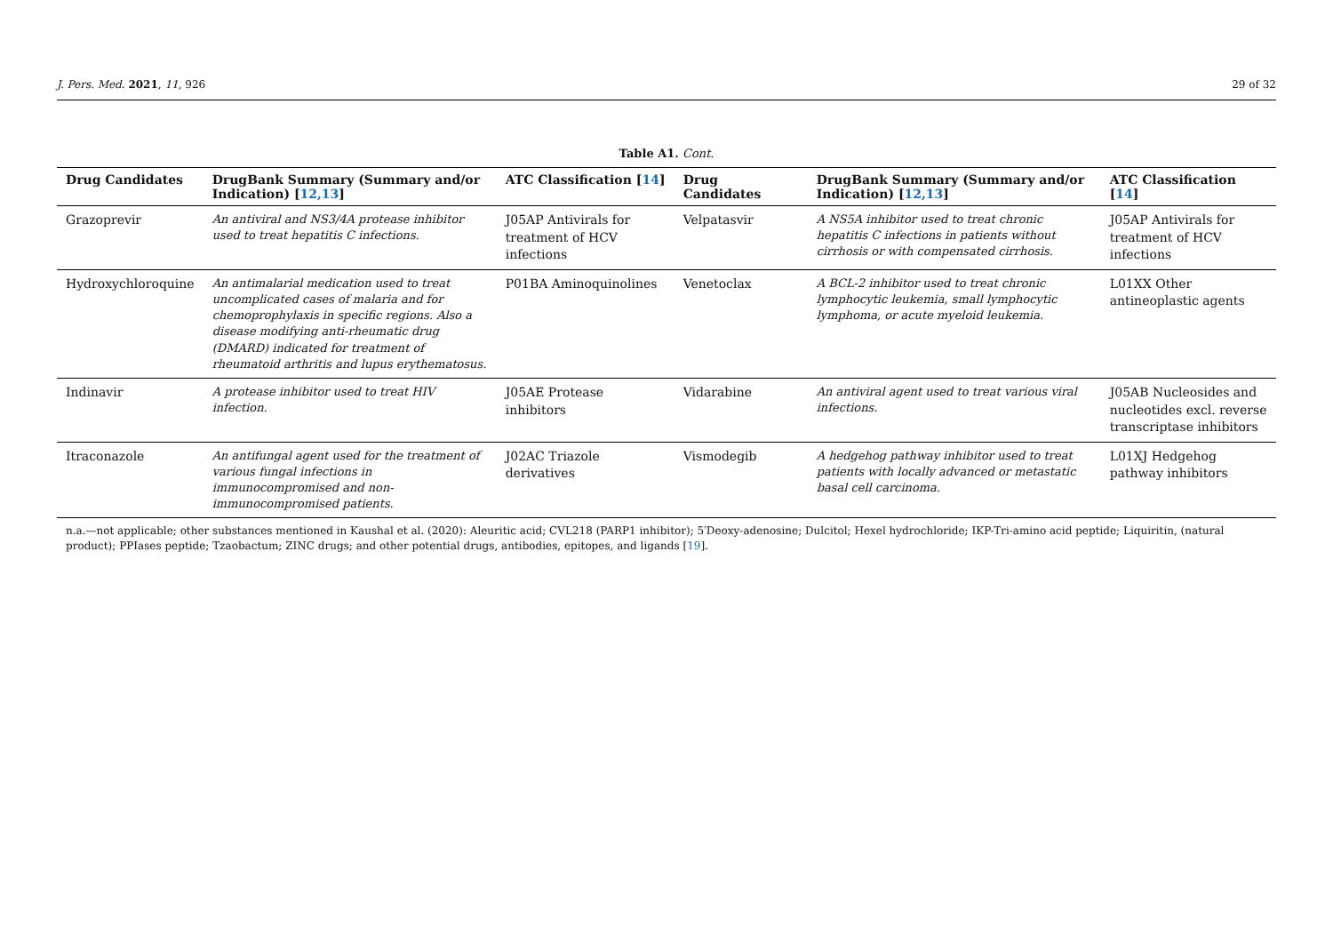J. Pers. Med. 2021, 11, 926 29 of 32
Table A1. Cont.
| Drug Candidates | DrugBank Summary (Summary and/or Indication) [ 12,13 ] | ATC Classification [ 14 ] | Drug Candidates | DrugBank Summary (Summary and/or Indication) [ 12,13 ] | ATC Classification [ 14 ] |
| --- | --- | --- | --- | --- | --- |
| Grazoprevir | An antiviral and NS3/4A protease inhibitor used to treat hepatitis C infections. | J05AP Antivirals for treatment of HCV infections | Velpatasvir | A NS5A inhibitor used to treat chronic hepatitis C infections in patients without cirrhosis or with compensated cirrhosis. | J05AP Antivirals for treatment of HCV infections |
| Hydroxychloroquine | An antimalarial medication used to treat uncomplicated cases of malaria and for chemoprophylaxis in specific regions. Also a disease modifying anti-rheumatic drug (DMARD) indicated for treatment of rheumatoid arthritis and lupus erythematosus. | P01BA Aminoquinolines | Venetoclax | A BCL-2 inhibitor used to treat chronic lymphocytic leukemia, small lymphocytic lymphoma, or acute myeloid leukemia. | L01XX Other antineoplastic agents |
| Indinavir | A protease inhibitor used to treat HIV infection. | J05AE Protease inhibitors | Vidarabine | An antiviral agent used to treat various viral infections. | J05AB Nucleosides and nucleotides excl. reverse transcriptase inhibitors |
| Itraconazole | An antifungal agent used for the treatment of various fungal infections in immunocompromised and non-immunocompromised patients. | J02AC Triazole derivatives | Vismodegib | A hedgehog pathway inhibitor used to treat patients with locally advanced or metastatic basal cell carcinoma. | L01XJ Hedgehog pathway inhibitors |
n.a.—not applicable; other substances mentioned in Kaushal et al. (2020): Aleuritic acid; CVL218 (PARP1 inhibitor); 5′Deoxy-adenosine; Dulcitol; Hexel hydrochloride; IKP-Tri-amino acid peptide; Liquiritin, (natural product); PPIases peptide; Tzaobactum; ZINC drugs; and other potential drugs, antibodies, epitopes, and ligands [19].